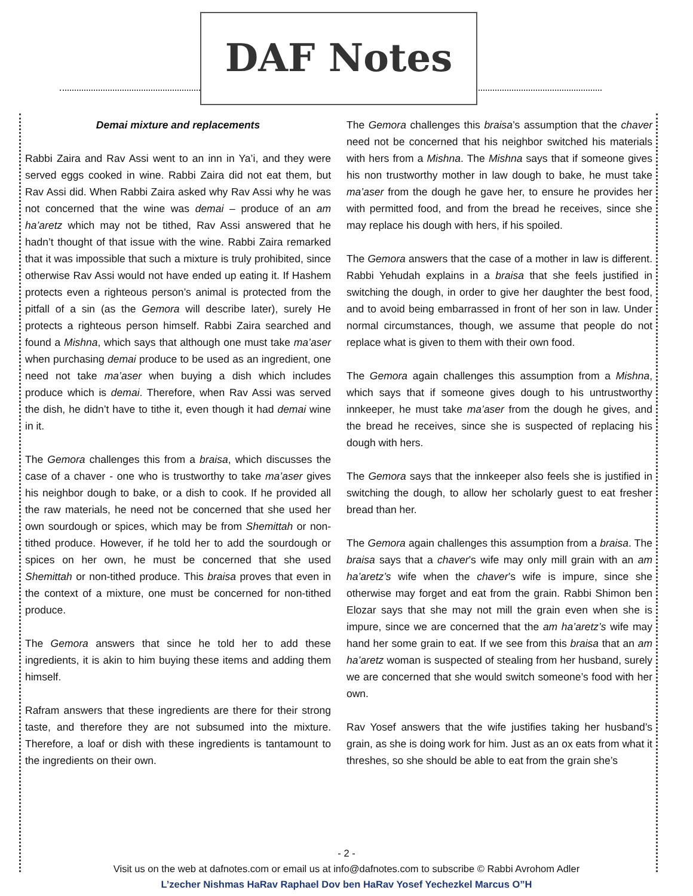DAF Notes
Demai mixture and replacements
Rabbi Zaira and Rav Assi went to an inn in Ya’i, and they were served eggs cooked in wine. Rabbi Zaira did not eat them, but Rav Assi did. When Rabbi Zaira asked why Rav Assi why he was not concerned that the wine was demai – produce of an am ha’aretz which may not be tithed, Rav Assi answered that he hadn’t thought of that issue with the wine. Rabbi Zaira remarked that it was impossible that such a mixture is truly prohibited, since otherwise Rav Assi would not have ended up eating it. If Hashem protects even a righteous person’s animal is protected from the pitfall of a sin (as the Gemora will describe later), surely He protects a righteous person himself. Rabbi Zaira searched and found a Mishna, which says that although one must take ma’aser when purchasing demai produce to be used as an ingredient, one need not take ma’aser when buying a dish which includes produce which is demai. Therefore, when Rav Assi was served the dish, he didn’t have to tithe it, even though it had demai wine in it.
The Gemora challenges this from a braisa, which discusses the case of a chaver - one who is trustworthy to take ma’aser gives his neighbor dough to bake, or a dish to cook. If he provided all the raw materials, he need not be concerned that she used her own sourdough or spices, which may be from Shemittah or non-tithed produce. However, if he told her to add the sourdough or spices on her own, he must be concerned that she used Shemittah or non-tithed produce. This braisa proves that even in the context of a mixture, one must be concerned for non-tithed produce.
The Gemora answers that since he told her to add these ingredients, it is akin to him buying these items and adding them himself.
Rafram answers that these ingredients are there for their strong taste, and therefore they are not subsumed into the mixture. Therefore, a loaf or dish with these ingredients is tantamount to the ingredients on their own.
The Gemora challenges this braisa’s assumption that the chaver need not be concerned that his neighbor switched his materials with hers from a Mishna. The Mishna says that if someone gives his non trustworthy mother in law dough to bake, he must take ma’aser from the dough he gave her, to ensure he provides her with permitted food, and from the bread he receives, since she may replace his dough with hers, if his spoiled.
The Gemora answers that the case of a mother in law is different. Rabbi Yehudah explains in a braisa that she feels justified in switching the dough, in order to give her daughter the best food, and to avoid being embarrassed in front of her son in law. Under normal circumstances, though, we assume that people do not replace what is given to them with their own food.
The Gemora again challenges this assumption from a Mishna, which says that if someone gives dough to his untrustworthy innkeeper, he must take ma’aser from the dough he gives, and the bread he receives, since she is suspected of replacing his dough with hers.
The Gemora says that the innkeeper also feels she is justified in switching the dough, to allow her scholarly guest to eat fresher bread than her.
The Gemora again challenges this assumption from a braisa. The braisa says that a chaver’s wife may only mill grain with an am ha’aretz’s wife when the chaver’s wife is impure, since she otherwise may forget and eat from the grain. Rabbi Shimon ben Elozar says that she may not mill the grain even when she is impure, since we are concerned that the am ha’aretz’s wife may hand her some grain to eat. If we see from this braisa that an am ha’aretz woman is suspected of stealing from her husband, surely we are concerned that she would switch someone’s food with her own.
Rav Yosef answers that the wife justifies taking her husband’s grain, as she is doing work for him. Just as an ox eats from what it threshes, so she should be able to eat from the grain she’s
- 2 -
Visit us on the web at dafnotes.com or email us at info@dafnotes.com to subscribe © Rabbi Avrohom Adler
L’zecher Nishmas HaRav Raphael Dov ben HaRav Yosef Yechezkel Marcus O”H